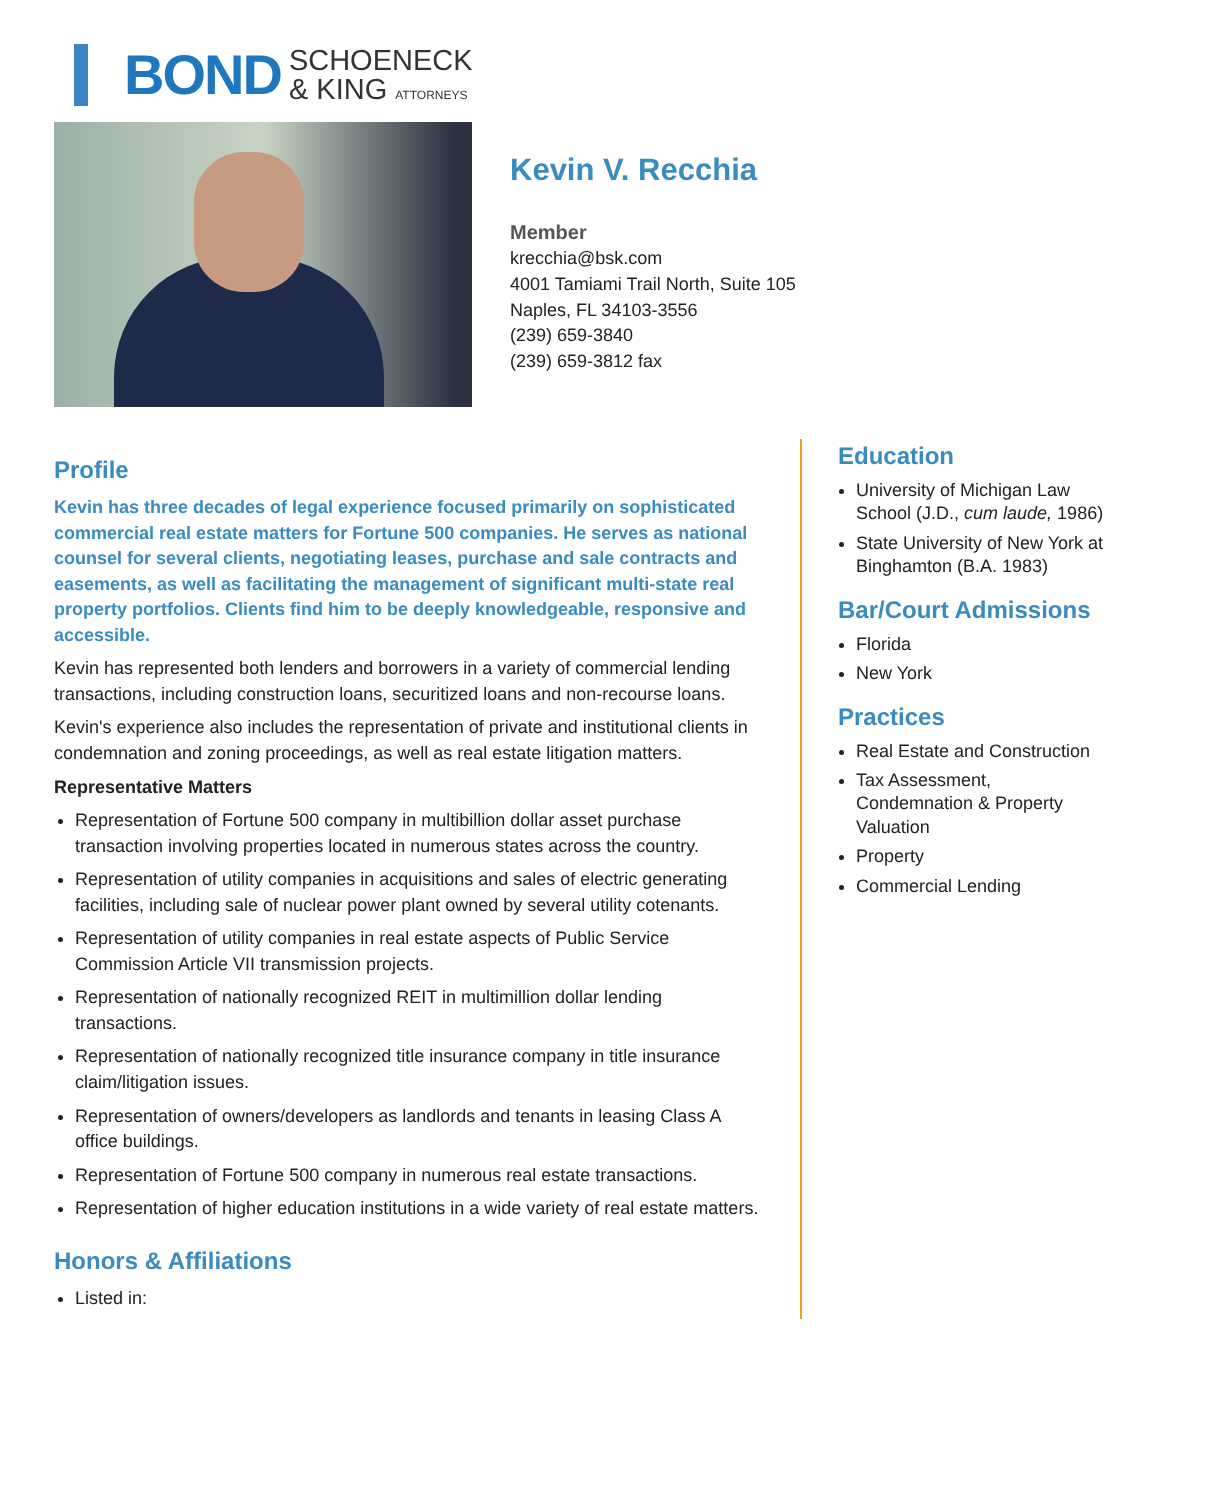BOND SCHOENECK
& KING ATTORNEYS
Kevin V. Recchia
Member
krecchia@bsk.com
4001 Tamiami Trail North, Suite 105
Naples, FL 34103-3556
(239) 659-3840
(239) 659-3812 fax
Profile
Kevin has three decades of legal experience focused primarily on sophisticated commercial real estate matters for Fortune 500 companies. He serves as national counsel for several clients, negotiating leases, purchase and sale contracts and easements, as well as facilitating the management of significant multi-state real property portfolios. Clients find him to be deeply knowledgeable, responsive and accessible.
Kevin has represented both lenders and borrowers in a variety of commercial lending transactions, including construction loans, securitized loans and non-recourse loans.
Kevin's experience also includes the representation of private and institutional clients in condemnation and zoning proceedings, as well as real estate litigation matters.
Representative Matters
Representation of Fortune 500 company in multibillion dollar asset purchase transaction involving properties located in numerous states across the country.
Representation of utility companies in acquisitions and sales of electric generating facilities, including sale of nuclear power plant owned by several utility cotenants.
Representation of utility companies in real estate aspects of Public Service Commission Article VII transmission projects.
Representation of nationally recognized REIT in multimillion dollar lending transactions.
Representation of nationally recognized title insurance company in title insurance claim/litigation issues.
Representation of owners/developers as landlords and tenants in leasing Class A office buildings.
Representation of Fortune 500 company in numerous real estate transactions.
Representation of higher education institutions in a wide variety of real estate matters.
Honors & Affiliations
Listed in:
Education
University of Michigan Law School (J.D., cum laude, 1986)
State University of New York at Binghamton (B.A. 1983)
Bar/Court Admissions
Florida
New York
Practices
Real Estate and Construction
Tax Assessment, Condemnation & Property Valuation
Property
Commercial Lending